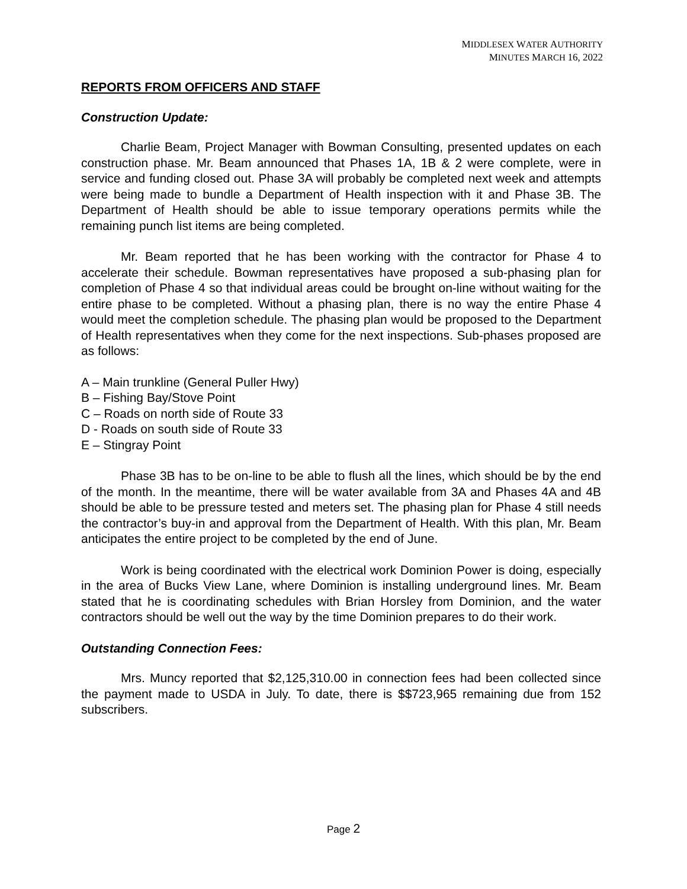MIDDLESEX WATER AUTHORITY
MINUTES MARCH 16, 2022
REPORTS FROM OFFICERS AND STAFF
Construction Update:
Charlie Beam, Project Manager with Bowman Consulting, presented updates on each construction phase. Mr. Beam announced that Phases 1A, 1B & 2 were complete, were in service and funding closed out. Phase 3A will probably be completed next week and attempts were being made to bundle a Department of Health inspection with it and Phase 3B. The Department of Health should be able to issue temporary operations permits while the remaining punch list items are being completed.
Mr. Beam reported that he has been working with the contractor for Phase 4 to accelerate their schedule. Bowman representatives have proposed a sub-phasing plan for completion of Phase 4 so that individual areas could be brought on-line without waiting for the entire phase to be completed. Without a phasing plan, there is no way the entire Phase 4 would meet the completion schedule. The phasing plan would be proposed to the Department of Health representatives when they come for the next inspections. Sub-phases proposed are as follows:
A – Main trunkline (General Puller Hwy)
B – Fishing Bay/Stove Point
C – Roads on north side of Route 33
D - Roads on south side of Route 33
E – Stingray Point
Phase 3B has to be on-line to be able to flush all the lines, which should be by the end of the month. In the meantime, there will be water available from 3A and Phases 4A and 4B should be able to be pressure tested and meters set. The phasing plan for Phase 4 still needs the contractor’s buy-in and approval from the Department of Health. With this plan, Mr. Beam anticipates the entire project to be completed by the end of June.
Work is being coordinated with the electrical work Dominion Power is doing, especially in the area of Bucks View Lane, where Dominion is installing underground lines. Mr. Beam stated that he is coordinating schedules with Brian Horsley from Dominion, and the water contractors should be well out the way by the time Dominion prepares to do their work.
Outstanding Connection Fees:
Mrs. Muncy reported that $2,125,310.00 in connection fees had been collected since the payment made to USDA in July. To date, there is $$723,965 remaining due from 152 subscribers.
Page 2